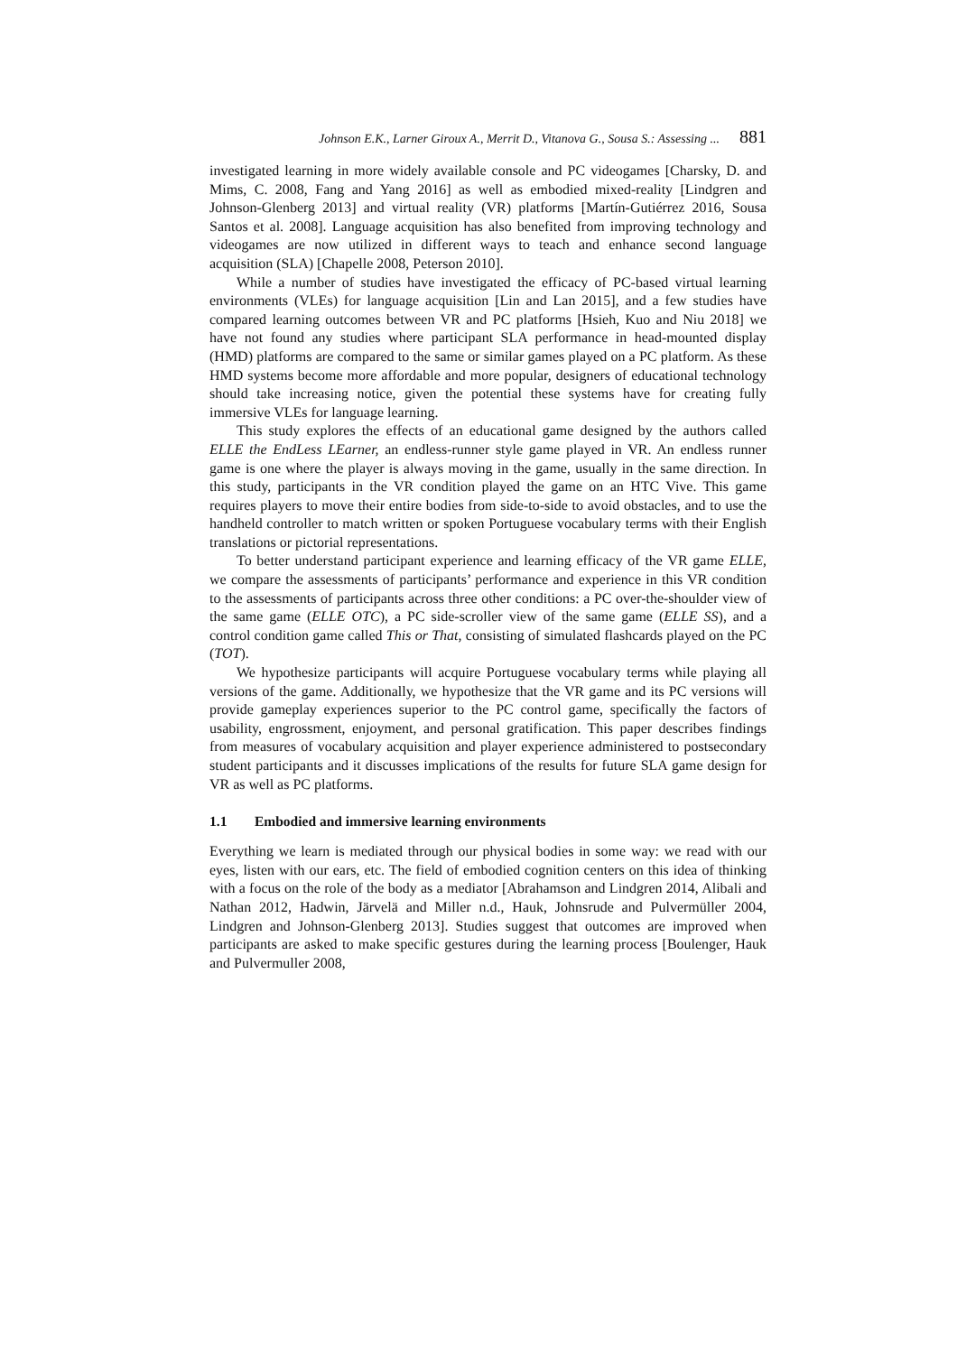Johnson E.K., Larner Giroux A., Merrit D., Vitanova G., Sousa S.: Assessing ... 881
investigated learning in more widely available console and PC videogames [Charsky, D. and Mims, C. 2008, Fang and Yang 2016] as well as embodied mixed-reality [Lindgren and Johnson-Glenberg 2013] and virtual reality (VR) platforms [Martín-Gutiérrez 2016, Sousa Santos et al. 2008]. Language acquisition has also benefited from improving technology and videogames are now utilized in different ways to teach and enhance second language acquisition (SLA) [Chapelle 2008, Peterson 2010].
While a number of studies have investigated the efficacy of PC-based virtual learning environments (VLEs) for language acquisition [Lin and Lan 2015], and a few studies have compared learning outcomes between VR and PC platforms [Hsieh, Kuo and Niu 2018] we have not found any studies where participant SLA performance in head-mounted display (HMD) platforms are compared to the same or similar games played on a PC platform. As these HMD systems become more affordable and more popular, designers of educational technology should take increasing notice, given the potential these systems have for creating fully immersive VLEs for language learning.
This study explores the effects of an educational game designed by the authors called ELLE the EndLess LEarner, an endless-runner style game played in VR. An endless runner game is one where the player is always moving in the game, usually in the same direction. In this study, participants in the VR condition played the game on an HTC Vive. This game requires players to move their entire bodies from side-to-side to avoid obstacles, and to use the handheld controller to match written or spoken Portuguese vocabulary terms with their English translations or pictorial representations.
To better understand participant experience and learning efficacy of the VR game ELLE, we compare the assessments of participants’ performance and experience in this VR condition to the assessments of participants across three other conditions: a PC over-the-shoulder view of the same game (ELLE OTC), a PC side-scroller view of the same game (ELLE SS), and a control condition game called This or That, consisting of simulated flashcards played on the PC (TOT).
We hypothesize participants will acquire Portuguese vocabulary terms while playing all versions of the game. Additionally, we hypothesize that the VR game and its PC versions will provide gameplay experiences superior to the PC control game, specifically the factors of usability, engrossment, enjoyment, and personal gratification. This paper describes findings from measures of vocabulary acquisition and player experience administered to postsecondary student participants and it discusses implications of the results for future SLA game design for VR as well as PC platforms.
1.1 Embodied and immersive learning environments
Everything we learn is mediated through our physical bodies in some way: we read with our eyes, listen with our ears, etc. The field of embodied cognition centers on this idea of thinking with a focus on the role of the body as a mediator [Abrahamson and Lindgren 2014, Alibali and Nathan 2012, Hadwin, Järvelä and Miller n.d., Hauk, Johnsrude and Pulvermüller 2004, Lindgren and Johnson-Glenberg 2013]. Studies suggest that outcomes are improved when participants are asked to make specific gestures during the learning process [Boulenger, Hauk and Pulvermuller 2008,